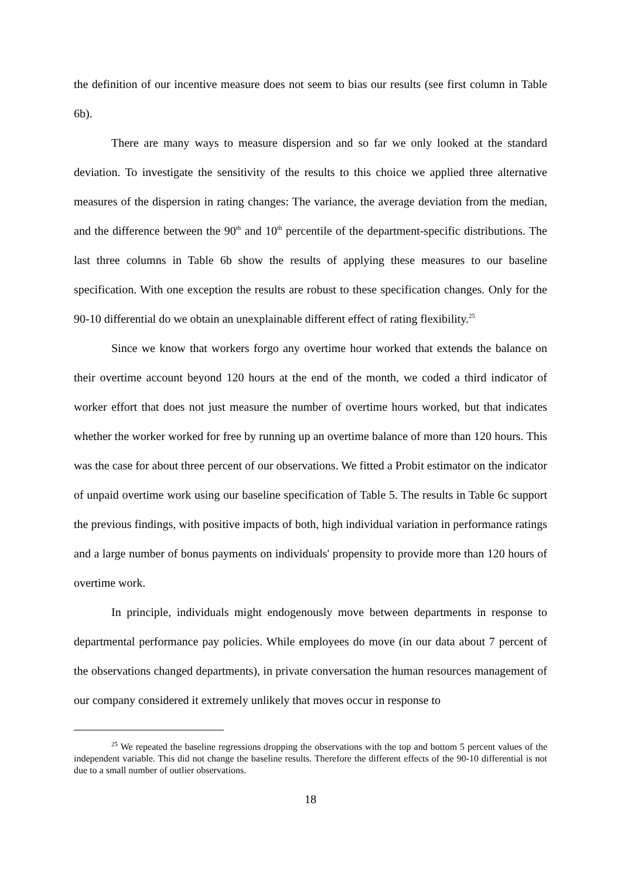the definition of our incentive measure does not seem to bias our results (see first column in Table 6b).
There are many ways to measure dispersion and so far we only looked at the standard deviation. To investigate the sensitivity of the results to this choice we applied three alternative measures of the dispersion in rating changes: The variance, the average deviation from the median, and the difference between the 90<sup>th</sup> and 10<sup>th</sup> percentile of the department-specific distributions. The last three columns in Table 6b show the results of applying these measures to our baseline specification. With one exception the results are robust to these specification changes. Only for the 90-10 differential do we obtain an unexplainable different effect of rating flexibility.<sup>25</sup>
Since we know that workers forgo any overtime hour worked that extends the balance on their overtime account beyond 120 hours at the end of the month, we coded a third indicator of worker effort that does not just measure the number of overtime hours worked, but that indicates whether the worker worked for free by running up an overtime balance of more than 120 hours. This was the case for about three percent of our observations. We fitted a Probit estimator on the indicator of unpaid overtime work using our baseline specification of Table 5. The results in Table 6c support the previous findings, with positive impacts of both, high individual variation in performance ratings and a large number of bonus payments on individuals' propensity to provide more than 120 hours of overtime work.
In principle, individuals might endogenously move between departments in response to departmental performance pay policies. While employees do move (in our data about 7 percent of the observations changed departments), in private conversation the human resources management of our company considered it extremely unlikely that moves occur in response to
<sup>25</sup> We repeated the baseline regressions dropping the observations with the top and bottom 5 percent values of the independent variable. This did not change the baseline results. Therefore the different effects of the 90-10 differential is not due to a small number of outlier observations.
18